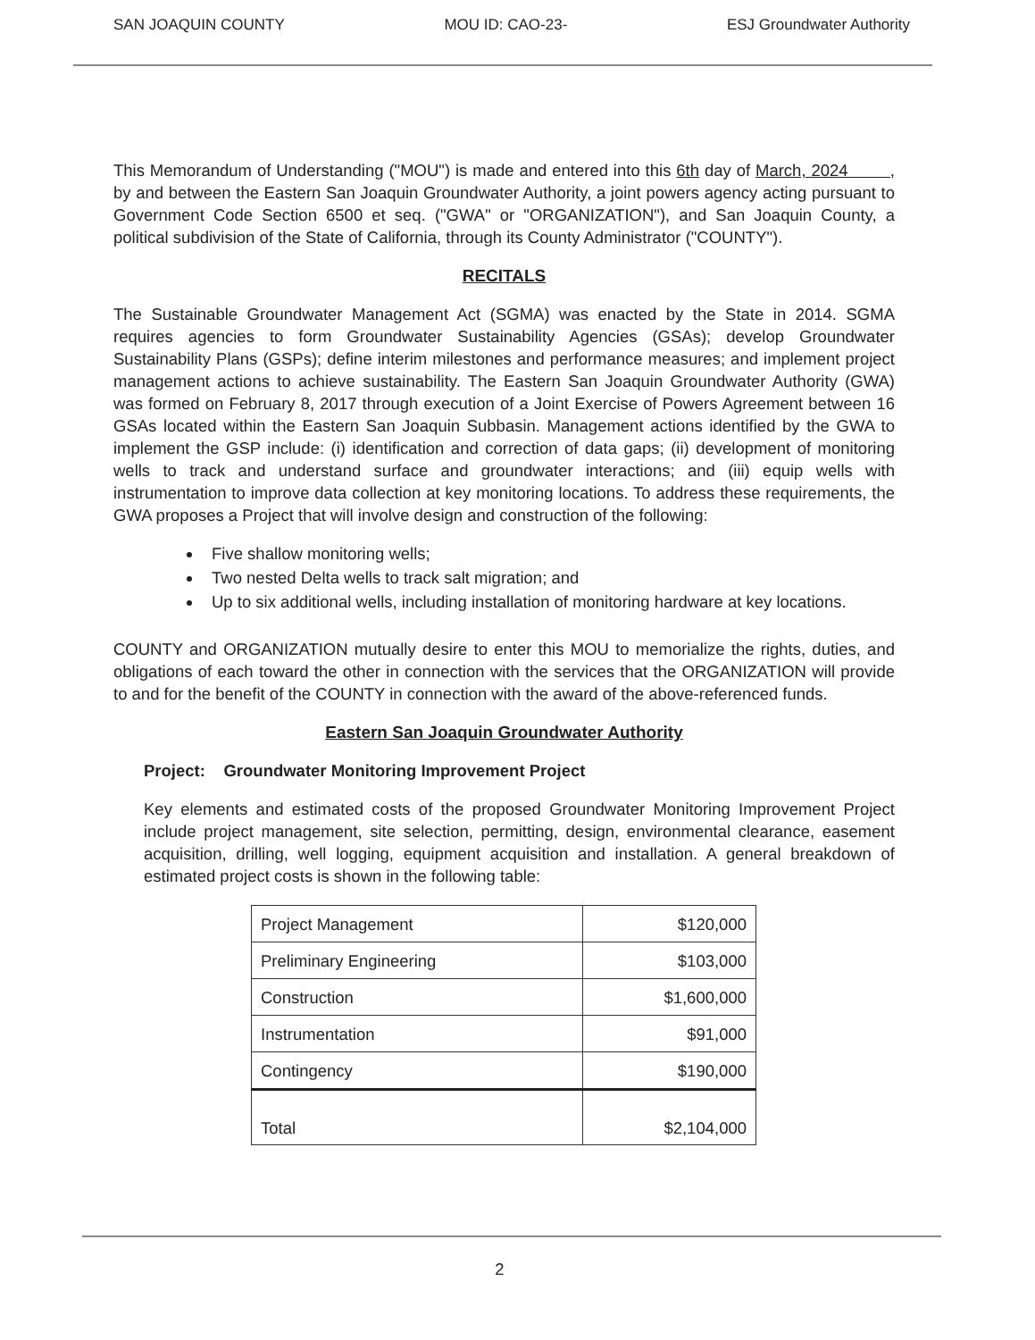SAN JOAQUIN COUNTY MOU ID: CAO-23- ESJ Groundwater Authority
This Memorandum of Understanding ("MOU") is made and entered into this 6th day of March, 2024 , by and between the Eastern San Joaquin Groundwater Authority, a joint powers agency acting pursuant to Government Code Section 6500 et seq. ("GWA" or "ORGANIZATION"), and San Joaquin County, a political subdivision of the State of California, through its County Administrator ("COUNTY").
RECITALS
The Sustainable Groundwater Management Act (SGMA) was enacted by the State in 2014. SGMA requires agencies to form Groundwater Sustainability Agencies (GSAs); develop Groundwater Sustainability Plans (GSPs); define interim milestones and performance measures; and implement project management actions to achieve sustainability. The Eastern San Joaquin Groundwater Authority (GWA) was formed on February 8, 2017 through execution of a Joint Exercise of Powers Agreement between 16 GSAs located within the Eastern San Joaquin Subbasin. Management actions identified by the GWA to implement the GSP include: (i) identification and correction of data gaps; (ii) development of monitoring wells to track and understand surface and groundwater interactions; and (iii) equip wells with instrumentation to improve data collection at key monitoring locations. To address these requirements, the GWA proposes a Project that will involve design and construction of the following:
Five shallow monitoring wells;
Two nested Delta wells to track salt migration; and
Up to six additional wells, including installation of monitoring hardware at key locations.
COUNTY and ORGANIZATION mutually desire to enter this MOU to memorialize the rights, duties, and obligations of each toward the other in connection with the services that the ORGANIZATION will provide to and for the benefit of the COUNTY in connection with the award of the above-referenced funds.
Eastern San Joaquin Groundwater Authority
Project: Groundwater Monitoring Improvement Project
Key elements and estimated costs of the proposed Groundwater Monitoring Improvement Project include project management, site selection, permitting, design, environmental clearance, easement acquisition, drilling, well logging, equipment acquisition and installation. A general breakdown of estimated project costs is shown in the following table:
| Project Management | $120,000 |
| Preliminary Engineering | $103,000 |
| Construction | $1,600,000 |
| Instrumentation | $91,000 |
| Contingency | $190,000 |
| Total | $2,104,000 |
2